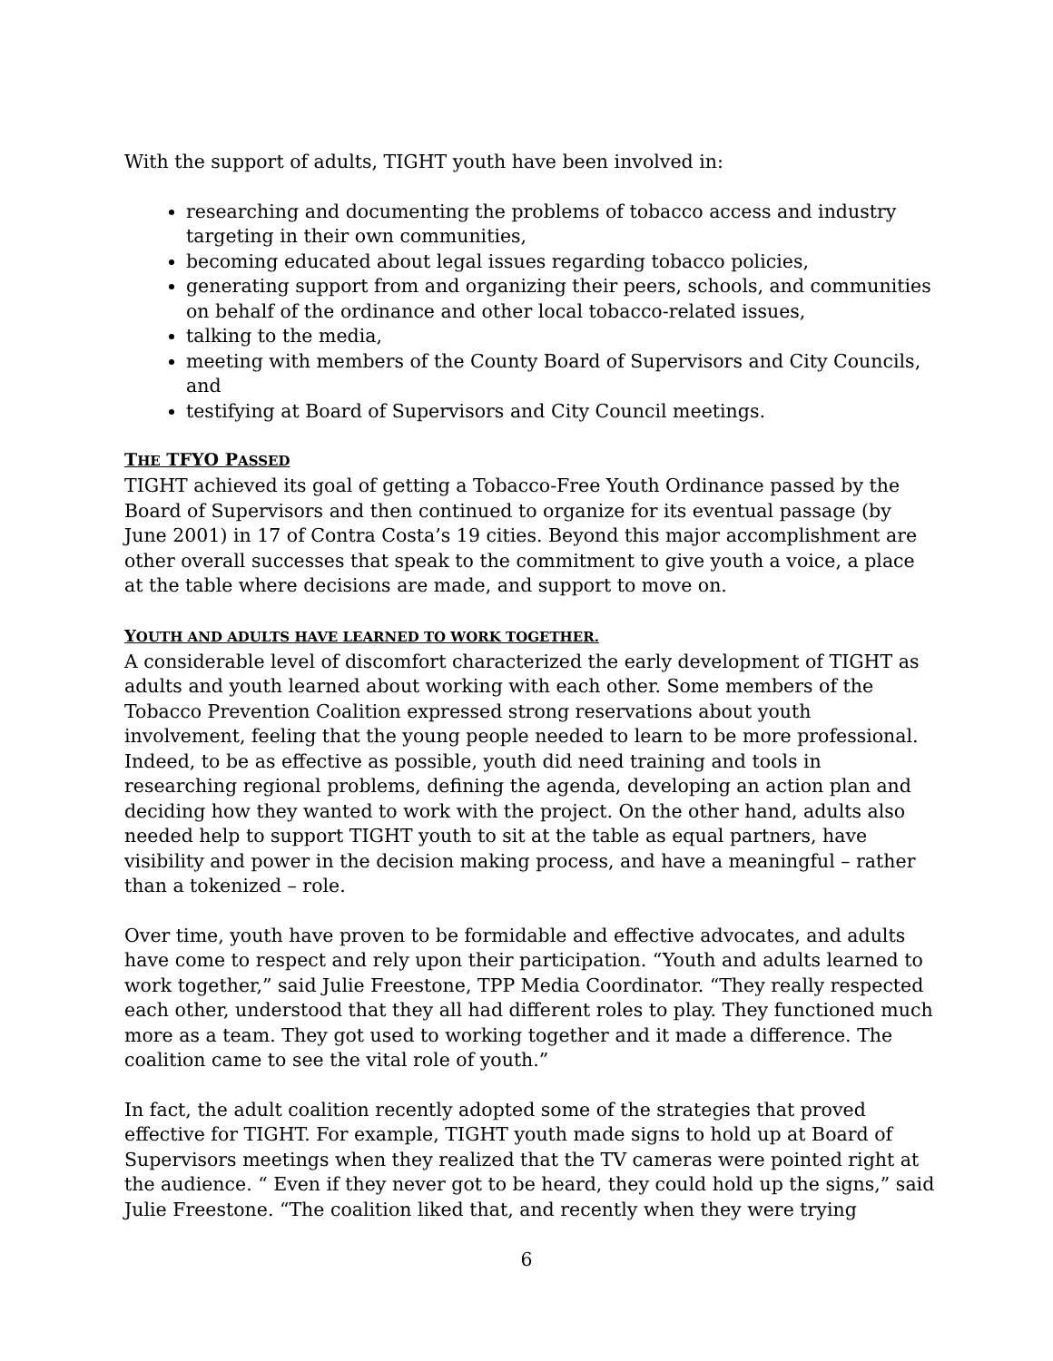With the support of adults, TIGHT youth have been involved in:
researching and documenting the problems of tobacco access and industry targeting in their own communities,
becoming educated about legal issues regarding tobacco policies,
generating support from and organizing their peers, schools, and communities on behalf of the ordinance and other local tobacco-related issues,
talking to the media,
meeting with members of the County Board of Supervisors and City Councils, and
testifying at Board of Supervisors and City Council meetings.
THE TFYO PASSED
TIGHT achieved its goal of getting a Tobacco-Free Youth Ordinance passed by the Board of Supervisors and then continued to organize for its eventual passage (by June 2001) in 17 of Contra Costa’s 19 cities. Beyond this major accomplishment are other overall successes that speak to the commitment to give youth a voice, a place at the table where decisions are made, and support to move on.
YOUTH AND ADULTS HAVE LEARNED TO WORK TOGETHER.
A considerable level of discomfort characterized the early development of TIGHT as adults and youth learned about working with each other. Some members of the Tobacco Prevention Coalition expressed strong reservations about youth involvement, feeling that the young people needed to learn to be more professional. Indeed, to be as effective as possible, youth did need training and tools in researching regional problems, defining the agenda, developing an action plan and deciding how they wanted to work with the project. On the other hand, adults also needed help to support TIGHT youth to sit at the table as equal partners, have visibility and power in the decision making process, and have a meaningful – rather than a tokenized – role.
Over time, youth have proven to be formidable and effective advocates, and adults have come to respect and rely upon their participation. “Youth and adults learned to work together,” said Julie Freestone, TPP Media Coordinator. “They really respected each other, understood that they all had different roles to play. They functioned much more as a team. They got used to working together and it made a difference. The coalition came to see the vital role of youth.”
In fact, the adult coalition recently adopted some of the strategies that proved effective for TIGHT. For example, TIGHT youth made signs to hold up at Board of Supervisors meetings when they realized that the TV cameras were pointed right at the audience. “ Even if they never got to be heard, they could hold up the signs,” said Julie Freestone. “The coalition liked that, and recently when they were trying
6